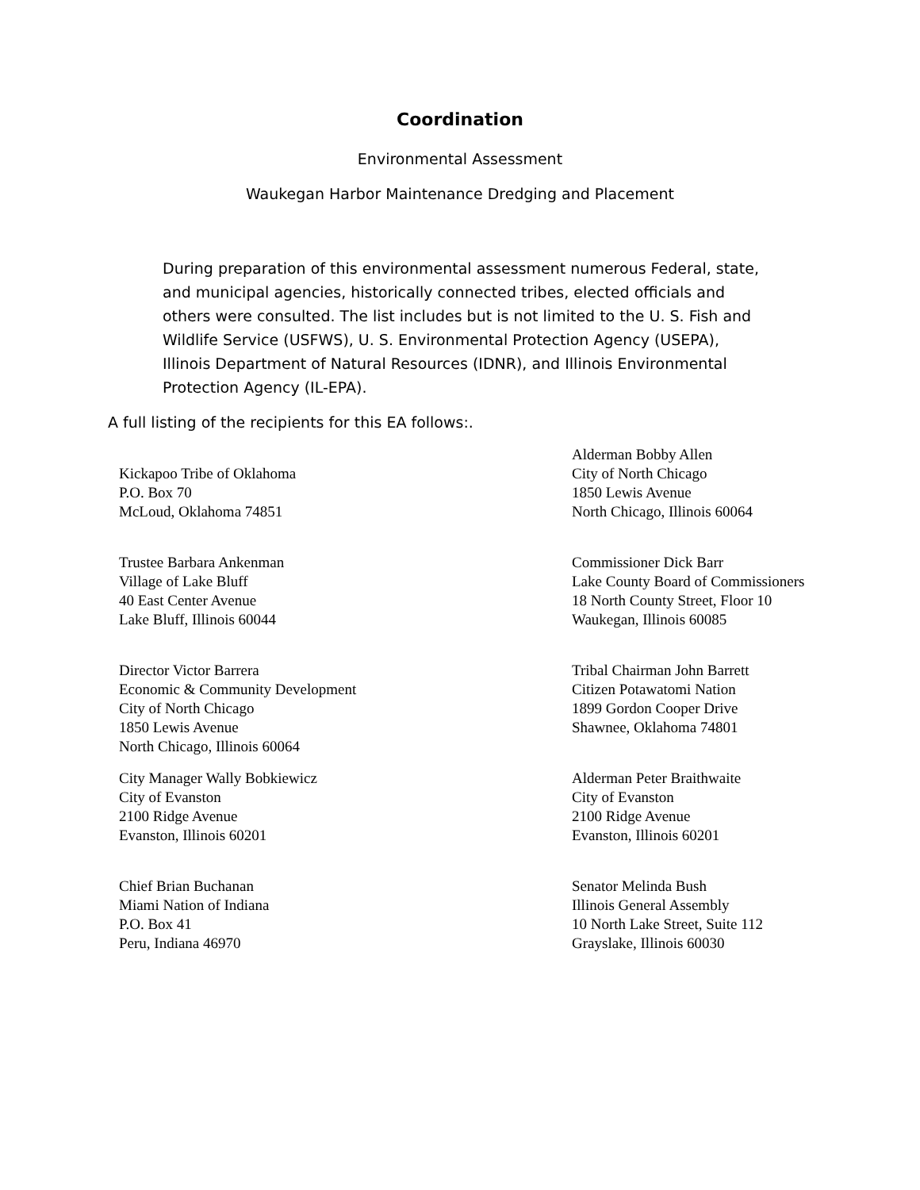Coordination
Environmental Assessment
Waukegan Harbor Maintenance Dredging and Placement
During preparation of this environmental assessment numerous Federal, state, and municipal agencies, historically connected tribes, elected officials and others were consulted. The list includes but is not limited to the U. S. Fish and Wildlife Service (USFWS), U. S. Environmental Protection Agency (USEPA), Illinois Department of Natural Resources (IDNR), and Illinois Environmental Protection Agency (IL-EPA).
A full listing of the recipients for this EA follows:.
Kickapoo Tribe of Oklahoma
P.O. Box 70
McLoud, Oklahoma 74851
Alderman Bobby Allen
City of North Chicago
1850 Lewis Avenue
North Chicago, Illinois 60064
Trustee Barbara Ankenman
Village of Lake Bluff
40 East Center Avenue
Lake Bluff, Illinois 60044
Commissioner Dick Barr
Lake County Board of Commissioners
18 North County Street, Floor 10
Waukegan, Illinois 60085
Director Victor Barrera
Economic & Community Development
City of North Chicago
1850 Lewis Avenue
North Chicago, Illinois 60064
Tribal Chairman John Barrett
Citizen Potawatomi Nation
1899 Gordon Cooper Drive
Shawnee, Oklahoma 74801
City Manager Wally Bobkiewicz
City of Evanston
2100 Ridge Avenue
Evanston, Illinois 60201
Alderman Peter Braithwaite
City of Evanston
2100 Ridge Avenue
Evanston, Illinois 60201
Chief Brian Buchanan
Miami Nation of Indiana
P.O. Box 41
Peru, Indiana 46970
Senator Melinda Bush
Illinois General Assembly
10 North Lake Street, Suite 112
Grayslake, Illinois 60030